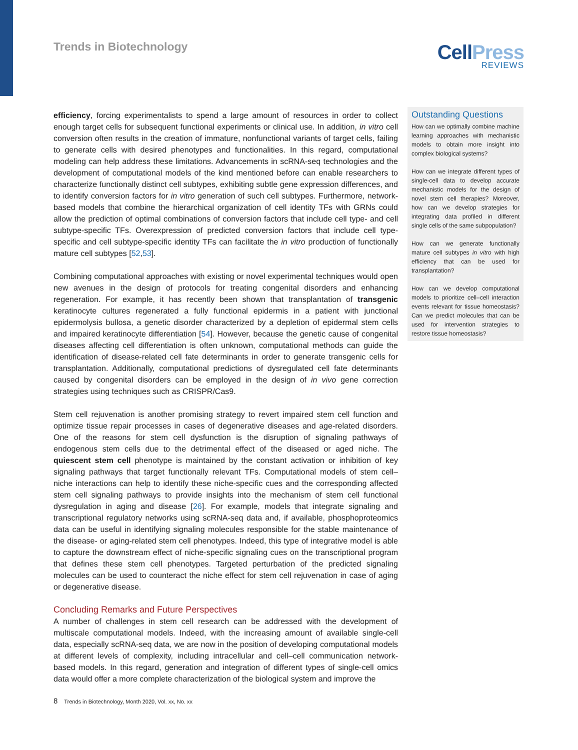Trends in Biotechnology
CellPress
REVIEWS
efficiency, forcing experimentalists to spend a large amount of resources in order to collect enough target cells for subsequent functional experiments or clinical use. In addition, in vitro cell conversion often results in the creation of immature, nonfunctional variants of target cells, failing to generate cells with desired phenotypes and functionalities. In this regard, computational modeling can help address these limitations. Advancements in scRNA-seq technologies and the development of computational models of the kind mentioned before can enable researchers to characterize functionally distinct cell subtypes, exhibiting subtle gene expression differences, and to identify conversion factors for in vitro generation of such cell subtypes. Furthermore, network-based models that combine the hierarchical organization of cell identity TFs with GRNs could allow the prediction of optimal combinations of conversion factors that include cell type- and cell subtype-specific TFs. Overexpression of predicted conversion factors that include cell type-specific and cell subtype-specific identity TFs can facilitate the in vitro production of functionally mature cell subtypes [52,53].
Combining computational approaches with existing or novel experimental techniques would open new avenues in the design of protocols for treating congenital disorders and enhancing regeneration. For example, it has recently been shown that transplantation of transgenic keratinocyte cultures regenerated a fully functional epidermis in a patient with junctional epidermolysis bullosa, a genetic disorder characterized by a depletion of epidermal stem cells and impaired keratinocyte differentiation [54]. However, because the genetic cause of congenital diseases affecting cell differentiation is often unknown, computational methods can guide the identification of disease-related cell fate determinants in order to generate transgenic cells for transplantation. Additionally, computational predictions of dysregulated cell fate determinants caused by congenital disorders can be employed in the design of in vivo gene correction strategies using techniques such as CRISPR/Cas9.
Stem cell rejuvenation is another promising strategy to revert impaired stem cell function and optimize tissue repair processes in cases of degenerative diseases and age-related disorders. One of the reasons for stem cell dysfunction is the disruption of signaling pathways of endogenous stem cells due to the detrimental effect of the diseased or aged niche. The quiescent stem cell phenotype is maintained by the constant activation or inhibition of key signaling pathways that target functionally relevant TFs. Computational models of stem cell–niche interactions can help to identify these niche-specific cues and the corresponding affected stem cell signaling pathways to provide insights into the mechanism of stem cell functional dysregulation in aging and disease [26]. For example, models that integrate signaling and transcriptional regulatory networks using scRNA-seq data and, if available, phosphoproteomics data can be useful in identifying signaling molecules responsible for the stable maintenance of the disease- or aging-related stem cell phenotypes. Indeed, this type of integrative model is able to capture the downstream effect of niche-specific signaling cues on the transcriptional program that defines these stem cell phenotypes. Targeted perturbation of the predicted signaling molecules can be used to counteract the niche effect for stem cell rejuvenation in case of aging or degenerative disease.
Concluding Remarks and Future Perspectives
A number of challenges in stem cell research can be addressed with the development of multiscale computational models. Indeed, with the increasing amount of available single-cell data, especially scRNA-seq data, we are now in the position of developing computational models at different levels of complexity, including intracellular and cell–cell communication network-based models. In this regard, generation and integration of different types of single-cell omics data would offer a more complete characterization of the biological system and improve the
Outstanding Questions
How can we optimally combine machine learning approaches with mechanistic models to obtain more insight into complex biological systems?
How can we integrate different types of single-cell data to develop accurate mechanistic models for the design of novel stem cell therapies? Moreover, how can we develop strategies for integrating data profiled in different single cells of the same subpopulation?
How can we generate functionally mature cell subtypes in vitro with high efficiency that can be used for transplantation?
How can we develop computational models to prioritize cell–cell interaction events relevant for tissue homeostasis? Can we predict molecules that can be used for intervention strategies to restore tissue homeostasis?
8 Trends in Biotechnology, Month 2020, Vol. xx, No. xx